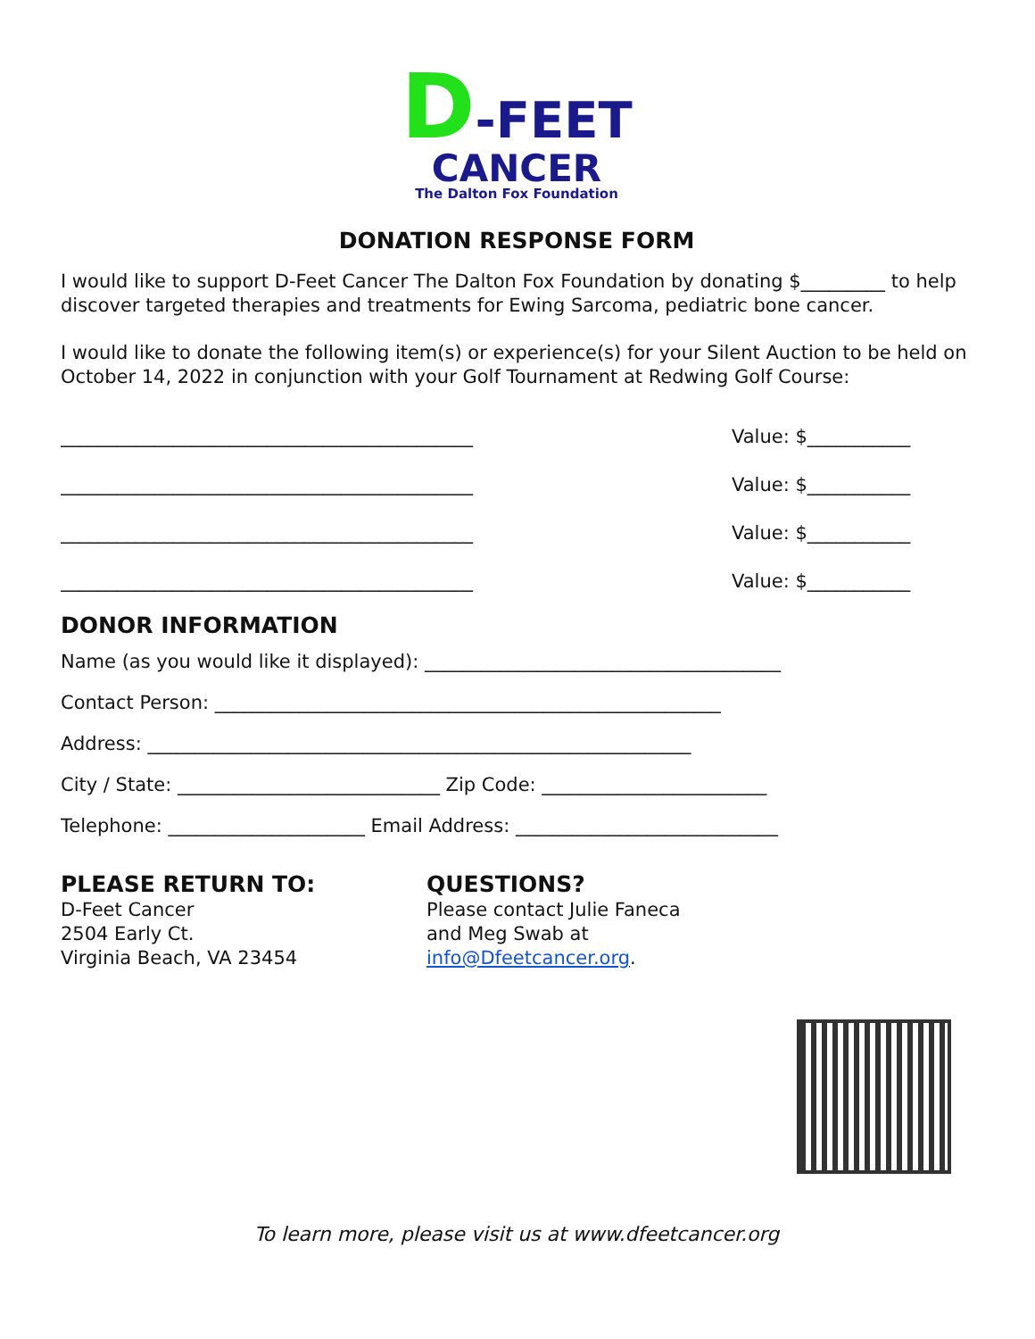D-FEET
CANCER
The Dalton Fox Foundation
DONATION RESPONSE FORM
I would like to support D-Feet Cancer The Dalton Fox Foundation by donating $_________ to help discover targeted therapies and treatments for Ewing Sarcoma, pediatric bone cancer.
I would like to donate the following item(s) or experience(s) for your Silent Auction to be held on October 14, 2022 in conjunction with your Golf Tournament at Redwing Golf Course:
____________________________________________ Value: $___________
____________________________________________ Value: $___________
____________________________________________ Value: $___________
____________________________________________ Value: $___________
DONOR INFORMATION
Name (as you would like it displayed): ______________________________________
Contact Person: ______________________________________________________
Address: __________________________________________________________
City / State: ____________________________ Zip Code: ________________________
Telephone: _____________________ Email Address: ____________________________
PLEASE RETURN TO:
D-Feet Cancer
2504 Early Ct.
Virginia Beach, VA 23454
QUESTIONS?
Please contact Julie Faneca
and Meg Swab at
info@Dfeetcancer.org.
To learn more, please visit us at www.dfeetcancer.org